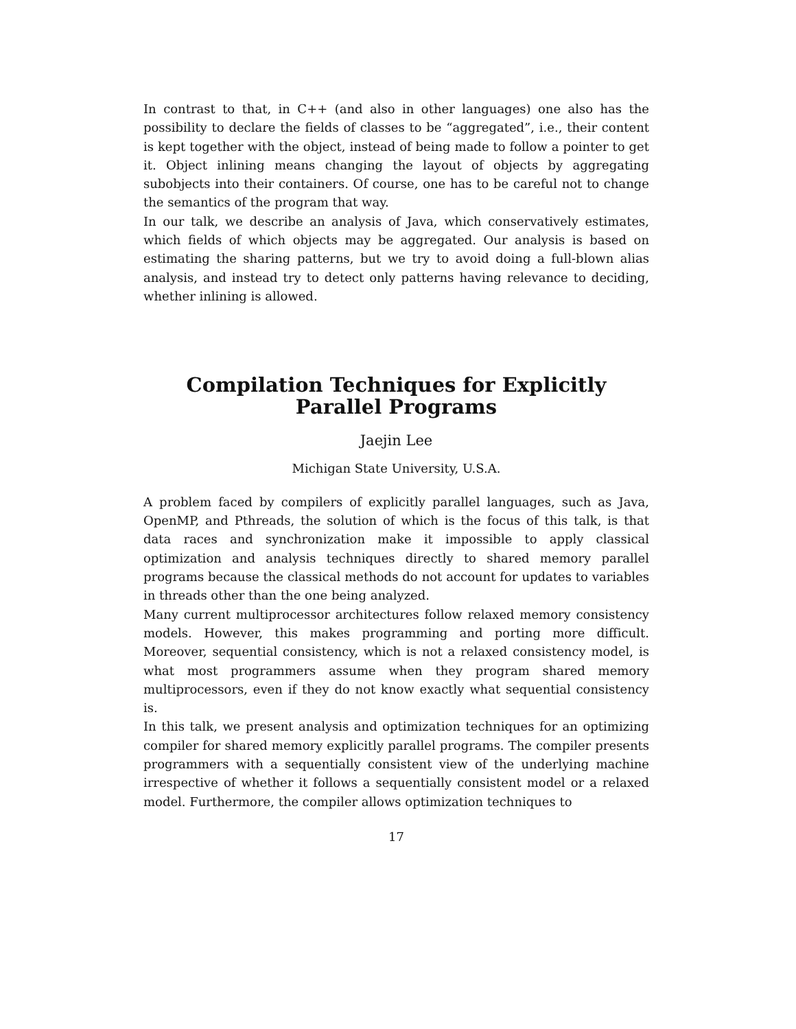In contrast to that, in C++ (and also in other languages) one also has the possibility to declare the fields of classes to be “aggregated”, i.e., their content is kept together with the object, instead of being made to follow a pointer to get it. Object inlining means changing the layout of objects by aggregating subobjects into their containers. Of course, one has to be careful not to change the semantics of the program that way.
In our talk, we describe an analysis of Java, which conservatively estimates, which fields of which objects may be aggregated. Our analysis is based on estimating the sharing patterns, but we try to avoid doing a full-blown alias analysis, and instead try to detect only patterns having relevance to deciding, whether inlining is allowed.
Compilation Techniques for Explicitly Parallel Programs
Jaejin Lee
Michigan State University, U.S.A.
A problem faced by compilers of explicitly parallel languages, such as Java, OpenMP, and Pthreads, the solution of which is the focus of this talk, is that data races and synchronization make it impossible to apply classical optimization and analysis techniques directly to shared memory parallel programs because the classical methods do not account for updates to variables in threads other than the one being analyzed.
Many current multiprocessor architectures follow relaxed memory consistency models. However, this makes programming and porting more difficult. Moreover, sequential consistency, which is not a relaxed consistency model, is what most programmers assume when they program shared memory multiprocessors, even if they do not know exactly what sequential consistency is.
In this talk, we present analysis and optimization techniques for an optimizing compiler for shared memory explicitly parallel programs. The compiler presents programmers with a sequentially consistent view of the underlying machine irrespective of whether it follows a sequentially consistent model or a relaxed model. Furthermore, the compiler allows optimization techniques to
17